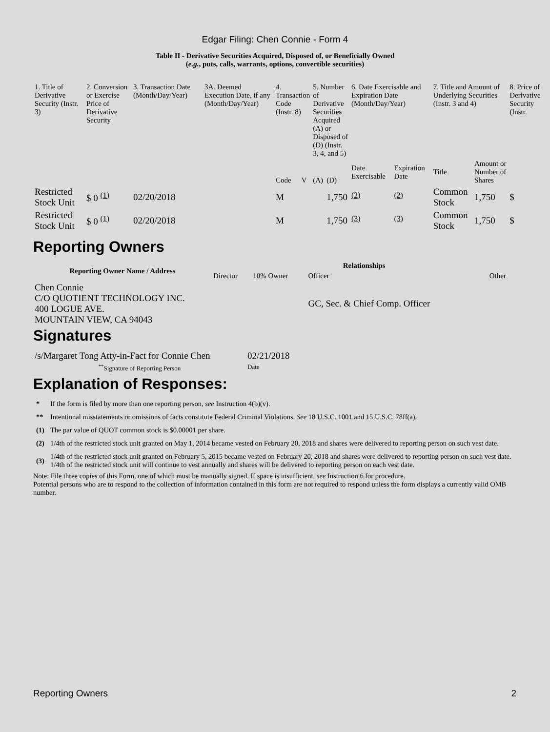Edgar Filing: Chen Connie - Form 4
Table II - Derivative Securities Acquired, Disposed of, or Beneficially Owned
(e.g., puts, calls, warrants, options, convertible securities)
| 1. Title of Derivative Security (Instr. 3) | 2. Conversion or Exercise Price of Derivative Security | 3. Transaction Date (Month/Day/Year) | 3A. Deemed Execution Date, if any (Month/Day/Year) | 4. Transaction Code (Instr. 8) | | 5. Number of Derivative Securities Acquired (A) or Disposed of (D) (Instr. 3, 4, and 5) | | 6. Date Exercisable and Expiration Date (Month/Day/Year) | | 7. Title and Amount of Underlying Securities (Instr. 3 and 4) | | 8. Price of Derivative Security (Instr. |
| | | | | Code | V | (A) | (D) | Date Exercisable | Expiration Date | Title | Amount or Number of Shares | |
| Restricted Stock Unit | $ 0 <sup>(1)</sup> | 02/20/2018 | | M | | | 1,750 | <sup>(2)</sup> | <sup>(2)</sup> | Common Stock | 1,750 | $ |
| Restricted Stock Unit | $ 0 <sup>(1)</sup> | 02/20/2018 | | M | | | 1,750 | <sup>(3)</sup> | <sup>(3)</sup> | Common Stock | 1,750 | $ |
Reporting Owners
| Reporting Owner Name / Address | Relationships | | | |
| --- | --- | --- | --- | --- |
| | Director | 10% Owner | Officer | Other |
| Chen Connie C/O QUOTIENT TECHNOLOGY INC. 400 LOGUE AVE. MOUNTAIN VIEW, CA 94043 | | | GC, Sec. & Chief Comp. Officer | |
Signatures
| /s/Margaret Tong Atty-in-Fact for Connie Chen | 02/21/2018 |
| <sup>**</sup> Signature of Reporting Person | Date |
Explanation of Responses:
| * | If the form is filed by more than one reporting person, see Instruction 4(b)(v). |
| ** | Intentional misstatements or omissions of facts constitute Federal Criminal Violations. See 18 U.S.C. 1001 and 15 U.S.C. 78ff(a). |
| (1) | The par value of QUOT common stock is $0.00001 per share. |
| (2) | 1/4th of the restricted stock unit granted on May 1, 2014 became vested on February 20, 2018 and shares were delivered to reporting person on such vest date. |
| (3) | 1/4th of the restricted stock unit granted on February 5, 2015 became vested on February 20, 2018 and shares were delivered to reporting person on such vest date. 1/4th of the restricted stock unit will continue to vest annually and shares will be delivered to reporting person on each vest date. |
Note: File three copies of this Form, one of which must be manually signed. If space is insufficient, see Instruction 6 for procedure.
Potential persons who are to respond to the collection of information contained in this form are not required to respond unless the form displays a currently valid OMB number.
Reporting Owners 2